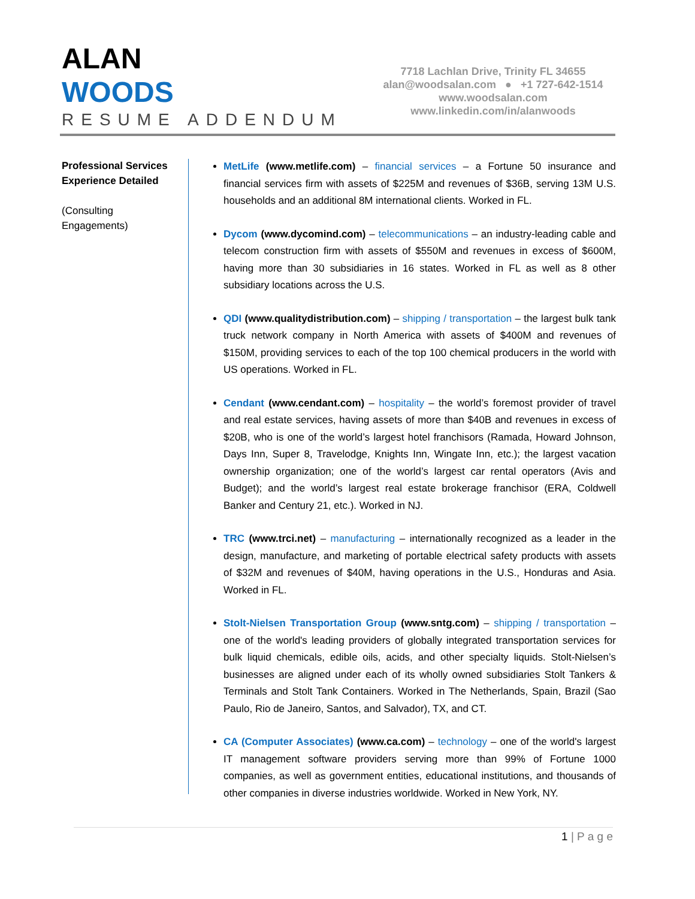ALAN
WOODS
RESUME ADDENDUM
7718 Lachlan Drive, Trinity FL 34655
alan@woodsalan.com ● +1 727-642-1514
www.woodsalan.com
www.linkedin.com/in/alanwoods
Professional Services Experience Detailed
(Consulting Engagements)
MetLife (www.metlife.com) – financial services – a Fortune 50 insurance and financial services firm with assets of $225M and revenues of $36B, serving 13M U.S. households and an additional 8M international clients. Worked in FL.
Dycom (www.dycomind.com) – telecommunications – an industry-leading cable and telecom construction firm with assets of $550M and revenues in excess of $600M, having more than 30 subsidiaries in 16 states. Worked in FL as well as 8 other subsidiary locations across the U.S.
QDI (www.qualitydistribution.com) – shipping / transportation – the largest bulk tank truck network company in North America with assets of $400M and revenues of $150M, providing services to each of the top 100 chemical producers in the world with US operations. Worked in FL.
Cendant (www.cendant.com) – hospitality – the world’s foremost provider of travel and real estate services, having assets of more than $40B and revenues in excess of $20B, who is one of the world’s largest hotel franchisors (Ramada, Howard Johnson, Days Inn, Super 8, Travelodge, Knights Inn, Wingate Inn, etc.); the largest vacation ownership organization; one of the world’s largest car rental operators (Avis and Budget); and the world’s largest real estate brokerage franchisor (ERA, Coldwell Banker and Century 21, etc.). Worked in NJ.
TRC (www.trci.net) – manufacturing – internationally recognized as a leader in the design, manufacture, and marketing of portable electrical safety products with assets of $32M and revenues of $40M, having operations in the U.S., Honduras and Asia. Worked in FL.
Stolt-Nielsen Transportation Group (www.sntg.com) – shipping / transportation – one of the world's leading providers of globally integrated transportation services for bulk liquid chemicals, edible oils, acids, and other specialty liquids. Stolt-Nielsen’s businesses are aligned under each of its wholly owned subsidiaries Stolt Tankers & Terminals and Stolt Tank Containers. Worked in The Netherlands, Spain, Brazil (Sao Paulo, Rio de Janeiro, Santos, and Salvador), TX, and CT.
CA (Computer Associates) (www.ca.com) – technology – one of the world's largest IT management software providers serving more than 99% of Fortune 1000 companies, as well as government entities, educational institutions, and thousands of other companies in diverse industries worldwide. Worked in New York, NY.
1 | P a g e